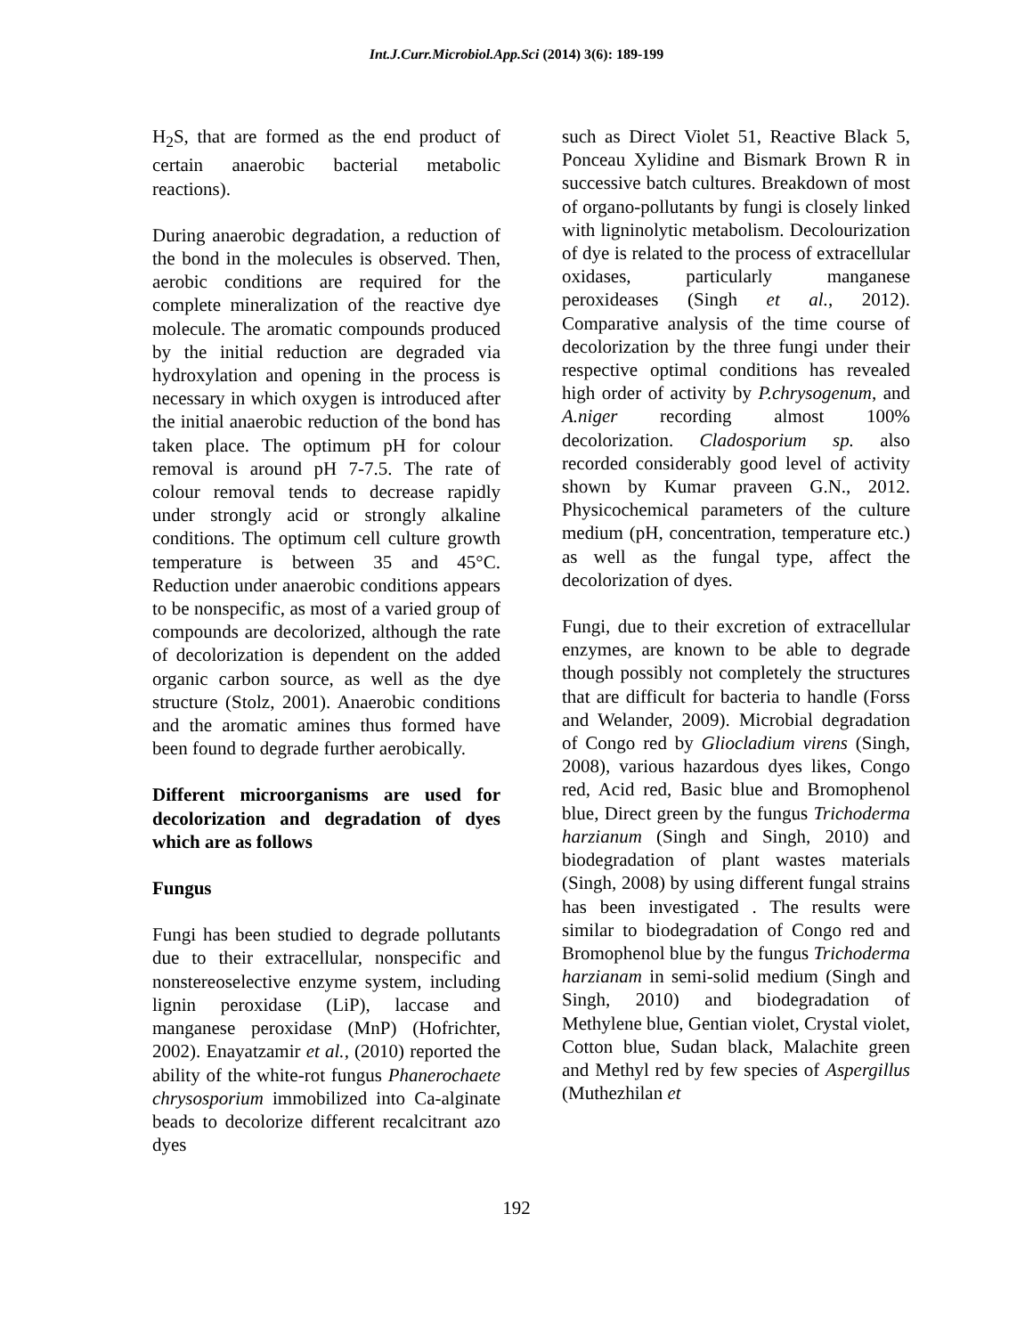Int.J.Curr.Microbiol.App.Sci (2014) 3(6): 189-199
H<sub>2</sub>S, that are formed as the end product of certain anaerobic bacterial metabolic reactions).
During anaerobic degradation, a reduction of the bond in the molecules is observed. Then, aerobic conditions are required for the complete mineralization of the reactive dye molecule. The aromatic compounds produced by the initial reduction are degraded via hydroxylation and opening in the process is necessary in which oxygen is introduced after the initial anaerobic reduction of the bond has taken place. The optimum pH for colour removal is around pH 7-7.5. The rate of colour removal tends to decrease rapidly under strongly acid or strongly alkaline conditions. The optimum cell culture growth temperature is between 35 and 45°C. Reduction under anaerobic conditions appears to be nonspecific, as most of a varied group of compounds are decolorized, although the rate of decolorization is dependent on the added organic carbon source, as well as the dye structure (Stolz, 2001). Anaerobic conditions and the aromatic amines thus formed have been found to degrade further aerobically.
Different microorganisms are used for decolorization and degradation of dyes which are as follows
Fungus
Fungi has been studied to degrade pollutants due to their extracellular, nonspecific and nonstereoselective enzyme system, including lignin peroxidase (LiP), laccase and manganese peroxidase (MnP) (Hofrichter, 2002). Enayatzamir et al., (2010) reported the ability of the white-rot fungus Phanerochaete chrysosporium immobilized into Ca-alginate beads to decolorize different recalcitrant azo dyes
such as Direct Violet 51, Reactive Black 5, Ponceau Xylidine and Bismark Brown R in successive batch cultures. Breakdown of most of organo-pollutants by fungi is closely linked with ligninolytic metabolism. Decolourization of dye is related to the process of extracellular oxidases, particularly manganese peroxideases (Singh et al., 2012). Comparative analysis of the time course of decolorization by the three fungi under their respective optimal conditions has revealed high order of activity by P.chrysogenum, and A.niger recording almost 100% decolorization. Cladosporium sp. also recorded considerably good level of activity shown by Kumar praveen G.N., 2012. Physicochemical parameters of the culture medium (pH, concentration, temperature etc.) as well as the fungal type, affect the decolorization of dyes.
Fungi, due to their excretion of extracellular enzymes, are known to be able to degrade though possibly not completely the structures that are difficult for bacteria to handle (Forss and Welander, 2009). Microbial degradation of Congo red by Gliocladium virens (Singh, 2008), various hazardous dyes likes, Congo red, Acid red, Basic blue and Bromophenol blue, Direct green by the fungus Trichoderma harzianum (Singh and Singh, 2010) and biodegradation of plant wastes materials (Singh, 2008) by using different fungal strains has been investigated . The results were similar to biodegradation of Congo red and Bromophenol blue by the fungus Trichoderma harzianam in semi-solid medium (Singh and Singh, 2010) and biodegradation of Methylene blue, Gentian violet, Crystal violet, Cotton blue, Sudan black, Malachite green and Methyl red by few species of Aspergillus (Muthezhilan et
192